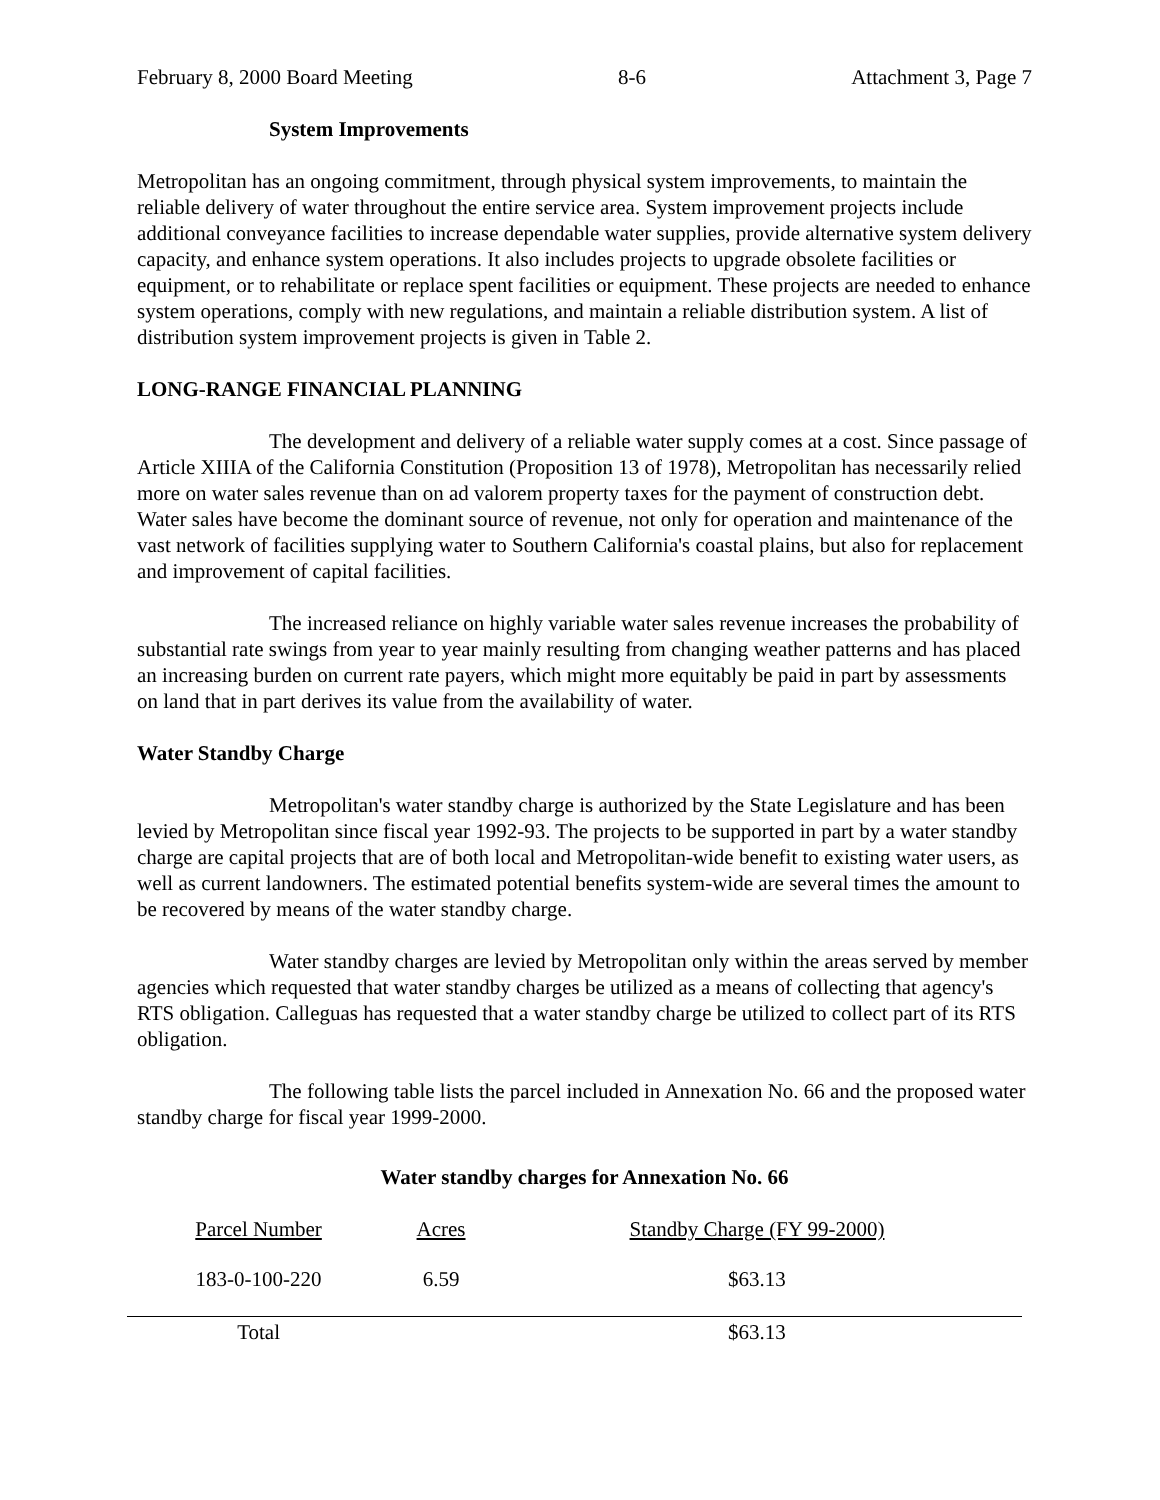February 8, 2000 Board Meeting 8-6 Attachment 3, Page 7
System Improvements
Metropolitan has an ongoing commitment, through physical system improvements, to maintain the reliable delivery of water throughout the entire service area. System improvement projects include additional conveyance facilities to increase dependable water supplies, provide alternative system delivery capacity, and enhance system operations. It also includes projects to upgrade obsolete facilities or equipment, or to rehabilitate or replace spent facilities or equipment. These projects are needed to enhance system operations, comply with new regulations, and maintain a reliable distribution system. A list of distribution system improvement projects is given in Table 2.
LONG-RANGE FINANCIAL PLANNING
The development and delivery of a reliable water supply comes at a cost. Since passage of Article XIIIA of the California Constitution (Proposition 13 of 1978), Metropolitan has necessarily relied more on water sales revenue than on ad valorem property taxes for the payment of construction debt. Water sales have become the dominant source of revenue, not only for operation and maintenance of the vast network of facilities supplying water to Southern California's coastal plains, but also for replacement and improvement of capital facilities.
The increased reliance on highly variable water sales revenue increases the probability of substantial rate swings from year to year mainly resulting from changing weather patterns and has placed an increasing burden on current rate payers, which might more equitably be paid in part by assessments on land that in part derives its value from the availability of water.
Water Standby Charge
Metropolitan's water standby charge is authorized by the State Legislature and has been levied by Metropolitan since fiscal year 1992-93. The projects to be supported in part by a water standby charge are capital projects that are of both local and Metropolitan-wide benefit to existing water users, as well as current landowners. The estimated potential benefits system-wide are several times the amount to be recovered by means of the water standby charge.
Water standby charges are levied by Metropolitan only within the areas served by member agencies which requested that water standby charges be utilized as a means of collecting that agency's RTS obligation. Calleguas has requested that a water standby charge be utilized to collect part of its RTS obligation.
The following table lists the parcel included in Annexation No. 66 and the proposed water standby charge for fiscal year 1999-2000.
Water standby charges for Annexation No. 66
| Parcel Number | Acres | Standby Charge (FY 99-2000) |
| 183-0-100-220 | 6.59 | $63.13 |
| Total | | $63.13 |